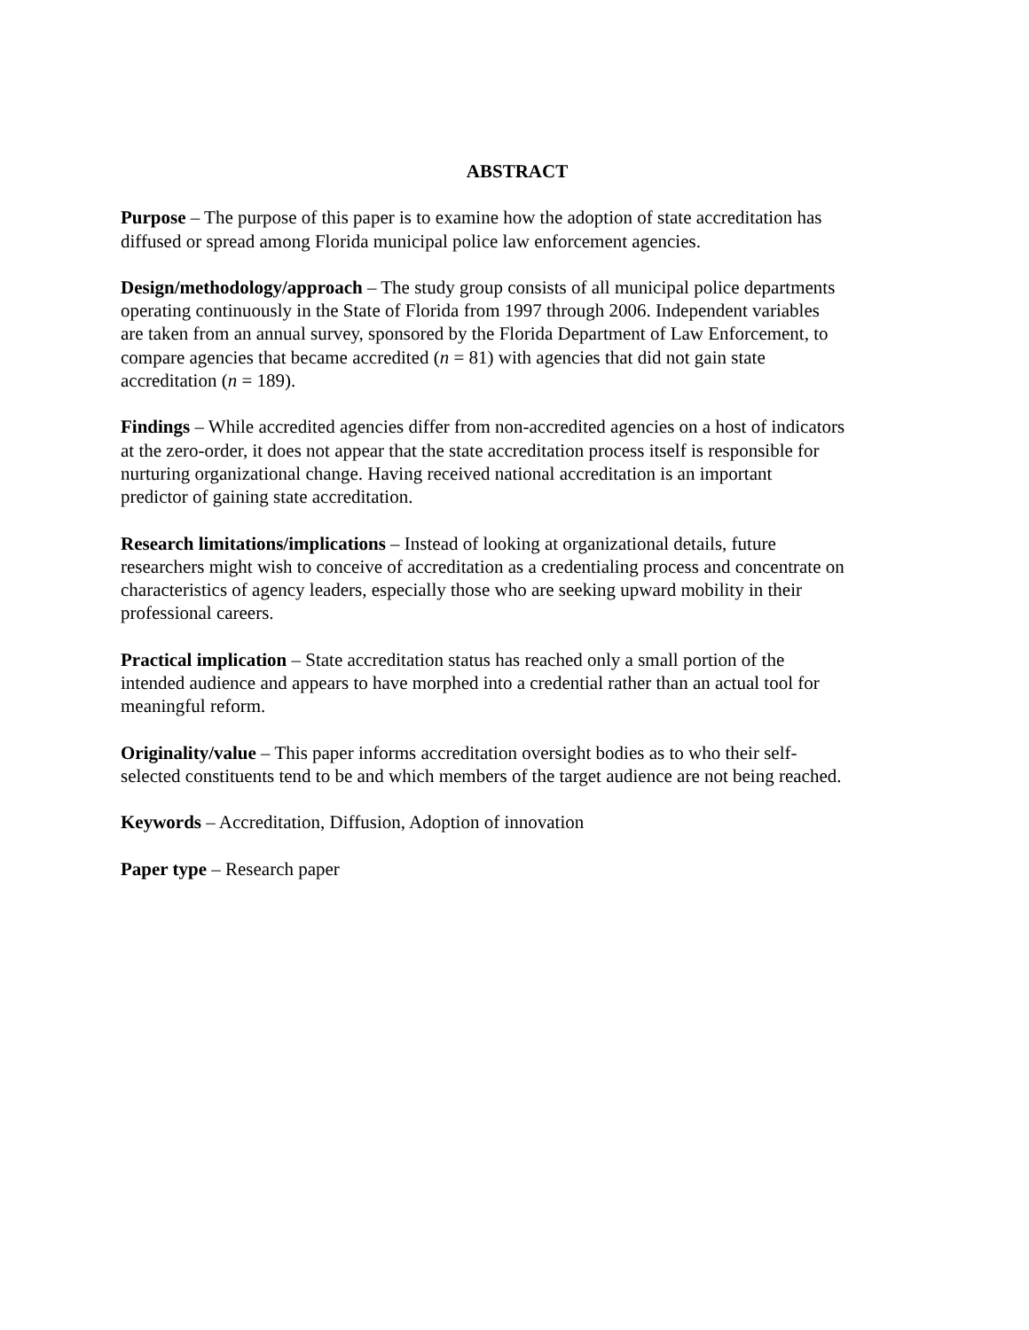ABSTRACT
Purpose – The purpose of this paper is to examine how the adoption of state accreditation has
diffused or spread among Florida municipal police law enforcement agencies.
Design/methodology/approach – The study group consists of all municipal police departments
operating continuously in the State of Florida from 1997 through 2006. Independent variables
are taken from an annual survey, sponsored by the Florida Department of Law Enforcement, to
compare agencies that became accredited (n = 81) with agencies that did not gain state
accreditation (n = 189).
Findings – While accredited agencies differ from non-accredited agencies on a host of indicators
at the zero-order, it does not appear that the state accreditation process itself is responsible for
nurturing organizational change. Having received national accreditation is an important
predictor of gaining state accreditation.
Research limitations/implications – Instead of looking at organizational details, future
researchers might wish to conceive of accreditation as a credentialing process and concentrate on
characteristics of agency leaders, especially those who are seeking upward mobility in their
professional careers.
Practical implication – State accreditation status has reached only a small portion of the
intended audience and appears to have morphed into a credential rather than an actual tool for
meaningful reform.
Originality/value – This paper informs accreditation oversight bodies as to who their self-
selected constituents tend to be and which members of the target audience are not being reached.
Keywords – Accreditation, Diffusion, Adoption of innovation
Paper type – Research paper